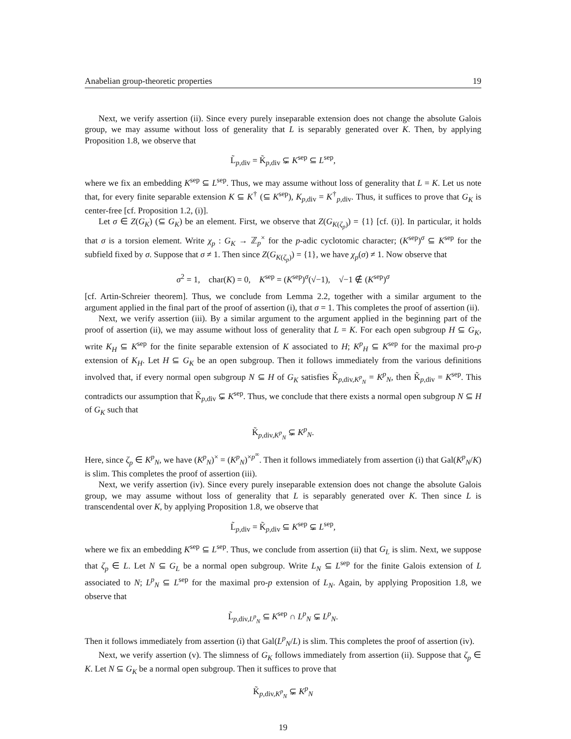Anabelian group-theoretic properties 19
Next, we verify assertion (ii). Since every purely inseparable extension does not change the absolute Galois group, we may assume without loss of generality that L is separably generated over K. Then, by applying Proposition 1.8, we observe that
L̃<sub>p,div</sub> = K̃<sub>p,div</sub> ⊊ K<sup>sep</sup> ⊆ L<sup>sep</sup>,
where we fix an embedding K<sup>sep</sup> ⊆ L<sup>sep</sup>. Thus, we may assume without loss of generality that L = K. Let us note that, for every finite separable extension K ⊆ K<sup>†</sup> (⊆ K<sup>sep</sup>), K<sub>p,div</sub> = K<sup>†</sup><sub>p,div</sub>. Thus, it suffices to prove that G<sub>K</sub> is center-free [cf. Proposition 1.2, (i)].
Let σ ∈ Z(G<sub>K</sub>) (⊆ G<sub>K</sub>) be an element. First, we observe that Z(G<sub>K(ζ<sub>p</sub>)</sub>) = {1} [cf. (i)]. In particular, it holds that σ is a torsion element. Write χ<sub>p</sub> : G<sub>K</sub> → ℤ<sub>p</sub><sup>×</sup> for the p-adic cyclotomic character; (K<sup>sep</sup>)<sup>σ</sup> ⊆ K<sup>sep</sup> for the subfield fixed by σ. Suppose that σ ≠ 1. Then since Z(G<sub>K(ζ<sub>p</sub>)</sub>) = {1}, we have χ<sub>p</sub>(σ) ≠ 1. Now observe that
σ<sup>2</sup> = 1, char(K) = 0, K<sup>sep</sup> = (K<sup>sep</sup>)<sup>σ</sup>(√−1), √−1 ∉ (K<sup>sep</sup>)<sup>σ</sup>
[cf. Artin-Schreier theorem]. Thus, we conclude from Lemma 2.2, together with a similar argument to the argument applied in the final part of the proof of assertion (i), that σ = 1. This completes the proof of assertion (ii).
Next, we verify assertion (iii). By a similar argument to the argument applied in the beginning part of the proof of assertion (ii), we may assume without loss of generality that L = K. For each open subgroup H ⊆ G<sub>K</sub>, write K<sub>H</sub> ⊆ K<sup>sep</sup> for the finite separable extension of K associated to H; K<sup>p</sup><sub>H</sub> ⊆ K<sup>sep</sup> for the maximal pro-p extension of K<sub>H</sub>. Let H ⊆ G<sub>K</sub> be an open subgroup. Then it follows immediately from the various definitions involved that, if every normal open subgroup N ⊆ H of G<sub>K</sub> satisfies K̃<sub>p,div,K<sup>p</sup><sub>N</sub></sub> = K<sup>p</sup><sub>N</sub>, then K̃<sub>p,div</sub> = K<sup>sep</sup>. This contradicts our assumption that K̃<sub>p,div</sub> ⊊ K<sup>sep</sup>. Thus, we conclude that there exists a normal open subgroup N ⊆ H of G<sub>K</sub> such that
K̃<sub>p,div,K<sup>p</sup><sub>N</sub></sub> ⊊ K<sup>p</sup><sub>N</sub>.
Here, since ζ<sub>p</sub> ∈ K<sup>p</sup><sub>N</sub>, we have (K<sup>p</sup><sub>N</sub>)<sup>×</sup> = (K<sup>p</sup><sub>N</sub>)<sup>×p<sup>∞</sup></sup>. Then it follows immediately from assertion (i) that Gal(K<sup>p</sup><sub>N</sub>/K) is slim. This completes the proof of assertion (iii).
Next, we verify assertion (iv). Since every purely inseparable extension does not change the absolute Galois group, we may assume without loss of generality that L is separably generated over K. Then since L is transcendental over K, by applying Proposition 1.8, we observe that
L̃<sub>p,div</sub> = K̃<sub>p,div</sub> ⊆ K<sup>sep</sup> ⊊ L<sup>sep</sup>,
where we fix an embedding K<sup>sep</sup> ⊆ L<sup>sep</sup>. Thus, we conclude from assertion (ii) that G<sub>L</sub> is slim. Next, we suppose that ζ<sub>p</sub> ∈ L. Let N ⊆ G<sub>L</sub> be a normal open subgroup. Write L<sub>N</sub> ⊆ L<sup>sep</sup> for the finite Galois extension of L associated to N; L<sup>p</sup><sub>N</sub> ⊆ L<sup>sep</sup> for the maximal pro-p extension of L<sub>N</sub>. Again, by applying Proposition 1.8, we observe that
L̃<sub>p,div,L<sup>p</sup><sub>N</sub></sub> ⊆ K<sup>sep</sup> ∩ L<sup>p</sup><sub>N</sub> ⊊ L<sup>p</sup><sub>N</sub>.
Then it follows immediately from assertion (i) that Gal(L<sup>p</sup><sub>N</sub>/L) is slim. This completes the proof of assertion (iv).
Next, we verify assertion (v). The slimness of G<sub>K</sub> follows immediately from assertion (ii). Suppose that ζ<sub>p</sub> ∈ K. Let N ⊆ G<sub>K</sub> be a normal open subgroup. Then it suffices to prove that
K̃<sub>p,div,K<sup>p</sup><sub>N</sub></sub> ⊊ K<sup>p</sup><sub>N</sub>
19